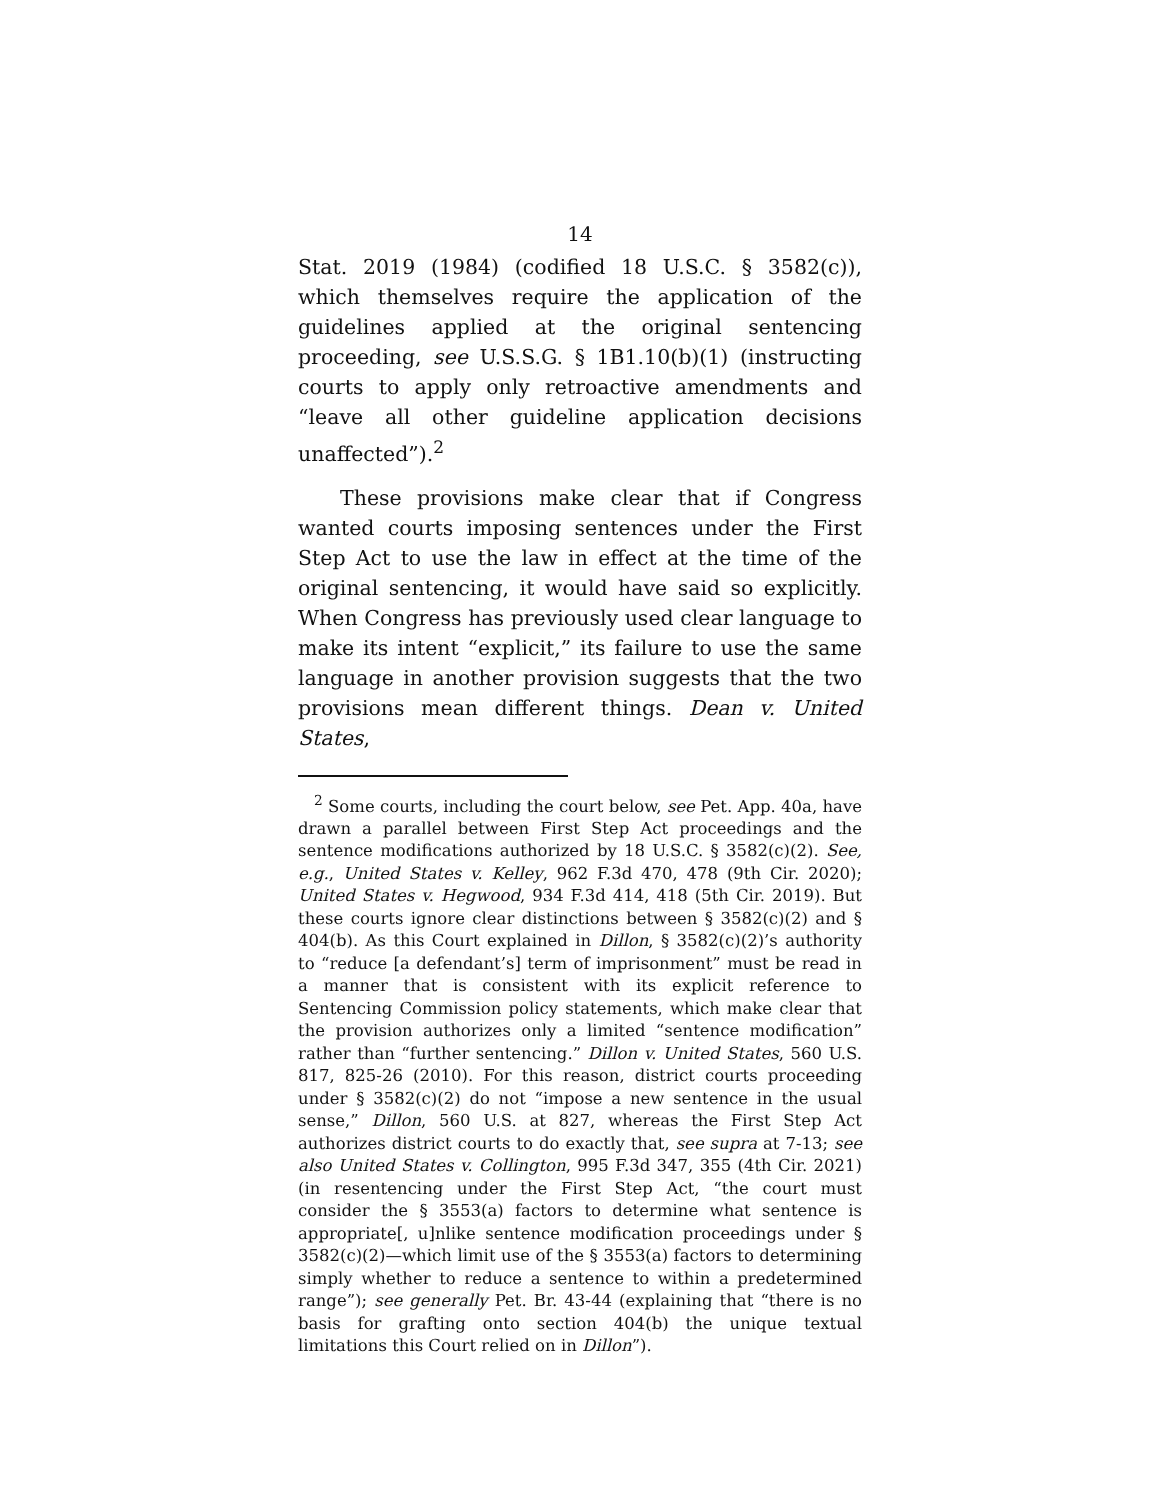14
Stat. 2019 (1984) (codified 18 U.S.C. § 3582(c)), which themselves require the application of the guidelines applied at the original sentencing proceeding, see U.S.S.G. § 1B1.10(b)(1) (instructing courts to apply only retroactive amendments and “leave all other guideline application decisions unaffected”).<sup>2</sup>
These provisions make clear that if Congress wanted courts imposing sentences under the First Step Act to use the law in effect at the time of the original sentencing, it would have said so explicitly. When Congress has previously used clear language to make its intent “explicit,” its failure to use the same language in another provision suggests that the two provisions mean different things. Dean v. United States,
<sup>2</sup> Some courts, including the court below, see Pet. App. 40a, have drawn a parallel between First Step Act proceedings and the sentence modifications authorized by 18 U.S.C. § 3582(c)(2). See, e.g., United States v. Kelley, 962 F.3d 470, 478 (9th Cir. 2020); United States v. Hegwood, 934 F.3d 414, 418 (5th Cir. 2019). But these courts ignore clear distinctions between § 3582(c)(2) and § 404(b). As this Court explained in Dillon, § 3582(c)(2)’s authority to “reduce [a defendant’s] term of imprisonment” must be read in a manner that is consistent with its explicit reference to Sentencing Commission policy statements, which make clear that the provision authorizes only a limited “sentence modification” rather than “further sentencing.” Dillon v. United States, 560 U.S. 817, 825-26 (2010). For this reason, district courts proceeding under § 3582(c)(2) do not “impose a new sentence in the usual sense,” Dillon, 560 U.S. at 827, whereas the First Step Act authorizes district courts to do exactly that, see supra at 7-13; see also United States v. Collington, 995 F.3d 347, 355 (4th Cir. 2021) (in resentencing under the First Step Act, “the court must consider the § 3553(a) factors to determine what sentence is appropriate[, u]nlike sentence modification proceedings under § 3582(c)(2)—which limit use of the § 3553(a) factors to determining simply whether to reduce a sentence to within a predetermined range”); see generally Pet. Br. 43-44 (explaining that “there is no basis for grafting onto section 404(b) the unique textual limitations this Court relied on in Dillon”).